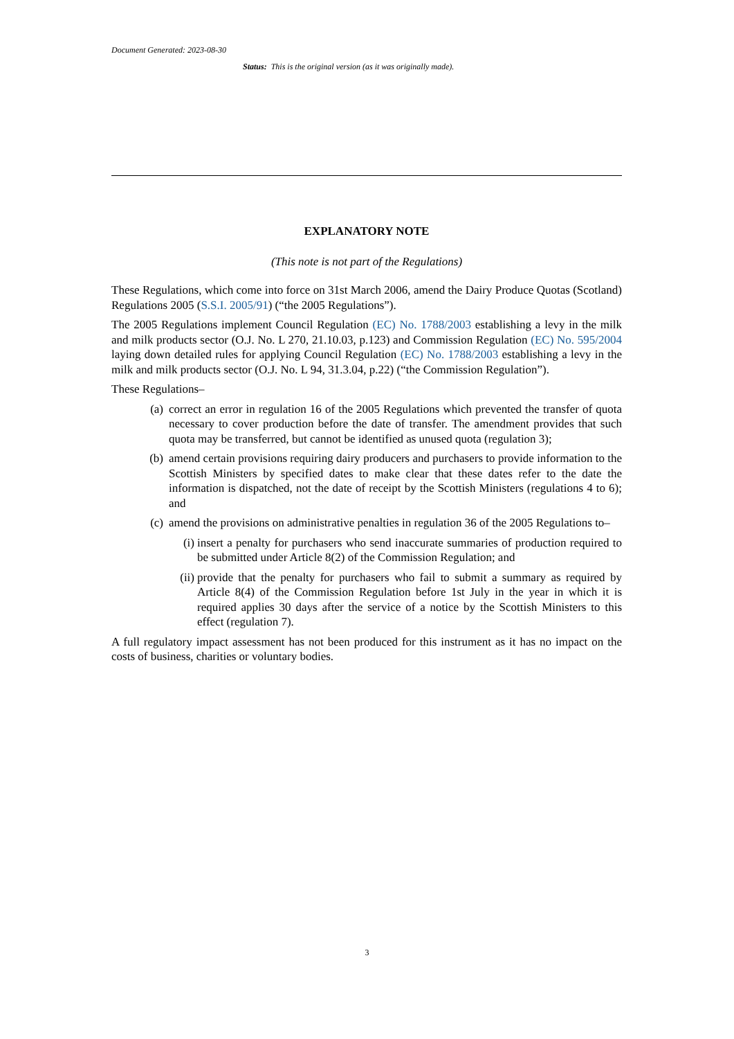Document Generated: 2023-08-30
Status: This is the original version (as it was originally made).
EXPLANATORY NOTE
(This note is not part of the Regulations)
These Regulations, which come into force on 31st March 2006, amend the Dairy Produce Quotas (Scotland) Regulations 2005 (S.S.I. 2005/91) (“the 2005 Regulations”).
The 2005 Regulations implement Council Regulation (EC) No. 1788/2003 establishing a levy in the milk and milk products sector (O.J. No. L 270, 21.10.03, p.123) and Commission Regulation (EC) No. 595/2004 laying down detailed rules for applying Council Regulation (EC) No. 1788/2003 establishing a levy in the milk and milk products sector (O.J. No. L 94, 31.3.04, p.22) (“the Commission Regulation”).
These Regulations–
(a) correct an error in regulation 16 of the 2005 Regulations which prevented the transfer of quota necessary to cover production before the date of transfer. The amendment provides that such quota may be transferred, but cannot be identified as unused quota (regulation 3);
(b) amend certain provisions requiring dairy producers and purchasers to provide information to the Scottish Ministers by specified dates to make clear that these dates refer to the date the information is dispatched, not the date of receipt by the Scottish Ministers (regulations 4 to 6); and
(c) amend the provisions on administrative penalties in regulation 36 of the 2005 Regulations to–
(i) insert a penalty for purchasers who send inaccurate summaries of production required to be submitted under Article 8(2) of the Commission Regulation; and
(ii) provide that the penalty for purchasers who fail to submit a summary as required by Article 8(4) of the Commission Regulation before 1st July in the year in which it is required applies 30 days after the service of a notice by the Scottish Ministers to this effect (regulation 7).
A full regulatory impact assessment has not been produced for this instrument as it has no impact on the costs of business, charities or voluntary bodies.
3